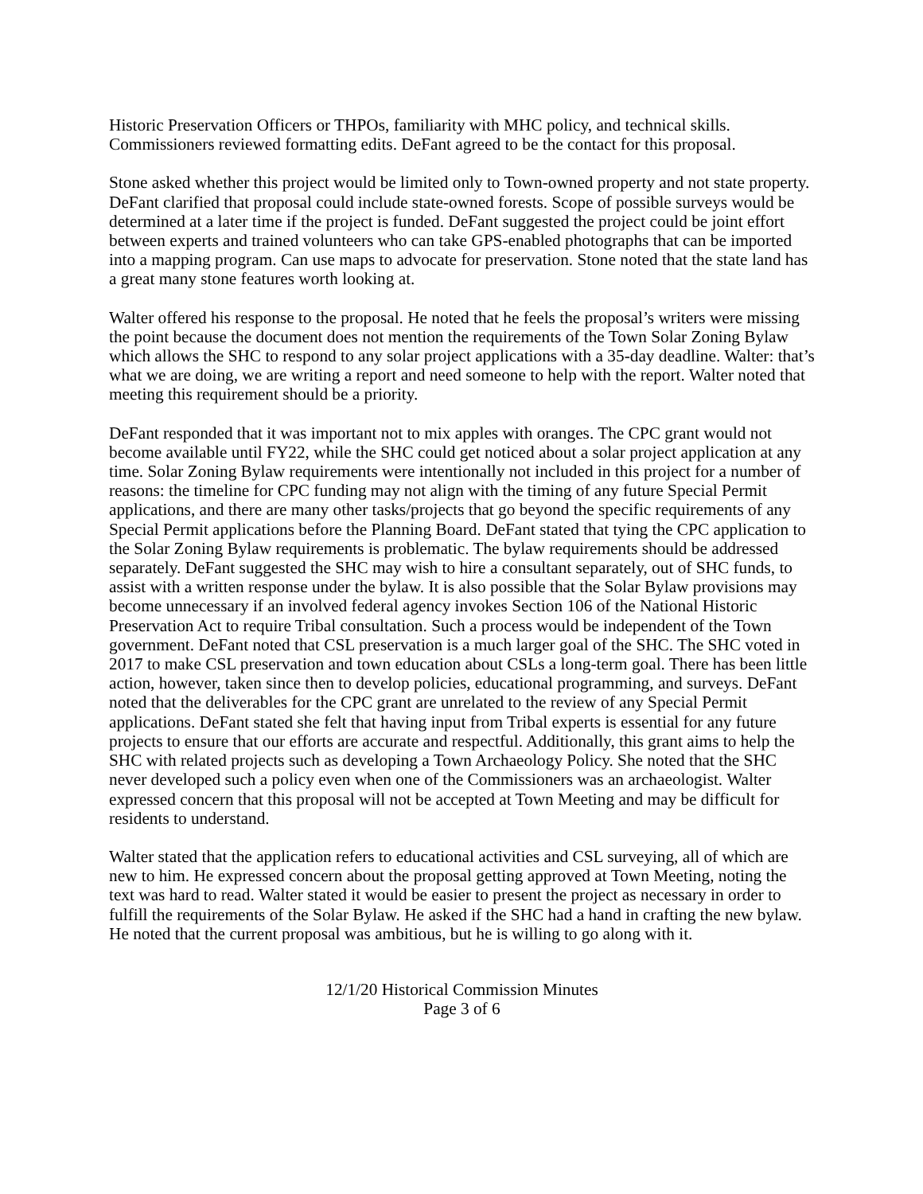Historic Preservation Officers or THPOs, familiarity with MHC policy, and technical skills. Commissioners reviewed formatting edits. DeFant agreed to be the contact for this proposal.
Stone asked whether this project would be limited only to Town-owned property and not state property. DeFant clarified that proposal could include state-owned forests. Scope of possible surveys would be determined at a later time if the project is funded. DeFant suggested the project could be joint effort between experts and trained volunteers who can take GPS-enabled photographs that can be imported into a mapping program. Can use maps to advocate for preservation. Stone noted that the state land has a great many stone features worth looking at.
Walter offered his response to the proposal. He noted that he feels the proposal’s writers were missing the point because the document does not mention the requirements of the Town Solar Zoning Bylaw which allows the SHC to respond to any solar project applications with a 35-day deadline. Walter: that’s what we are doing, we are writing a report and need someone to help with the report. Walter noted that meeting this requirement should be a priority.
DeFant responded that it was important not to mix apples with oranges. The CPC grant would not become available until FY22, while the SHC could get noticed about a solar project application at any time. Solar Zoning Bylaw requirements were intentionally not included in this project for a number of reasons: the timeline for CPC funding may not align with the timing of any future Special Permit applications, and there are many other tasks/projects that go beyond the specific requirements of any Special Permit applications before the Planning Board. DeFant stated that tying the CPC application to the Solar Zoning Bylaw requirements is problematic. The bylaw requirements should be addressed separately. DeFant suggested the SHC may wish to hire a consultant separately, out of SHC funds, to assist with a written response under the bylaw. It is also possible that the Solar Bylaw provisions may become unnecessary if an involved federal agency invokes Section 106 of the National Historic Preservation Act to require Tribal consultation. Such a process would be independent of the Town government. DeFant noted that CSL preservation is a much larger goal of the SHC. The SHC voted in 2017 to make CSL preservation and town education about CSLs a long-term goal. There has been little action, however, taken since then to develop policies, educational programming, and surveys. DeFant noted that the deliverables for the CPC grant are unrelated to the review of any Special Permit applications. DeFant stated she felt that having input from Tribal experts is essential for any future projects to ensure that our efforts are accurate and respectful. Additionally, this grant aims to help the SHC with related projects such as developing a Town Archaeology Policy. She noted that the SHC never developed such a policy even when one of the Commissioners was an archaeologist. Walter expressed concern that this proposal will not be accepted at Town Meeting and may be difficult for residents to understand.
Walter stated that the application refers to educational activities and CSL surveying, all of which are new to him. He expressed concern about the proposal getting approved at Town Meeting, noting the text was hard to read. Walter stated it would be easier to present the project as necessary in order to fulfill the requirements of the Solar Bylaw. He asked if the SHC had a hand in crafting the new bylaw. He noted that the current proposal was ambitious, but he is willing to go along with it.
12/1/20 Historical Commission Minutes
Page 3 of 6